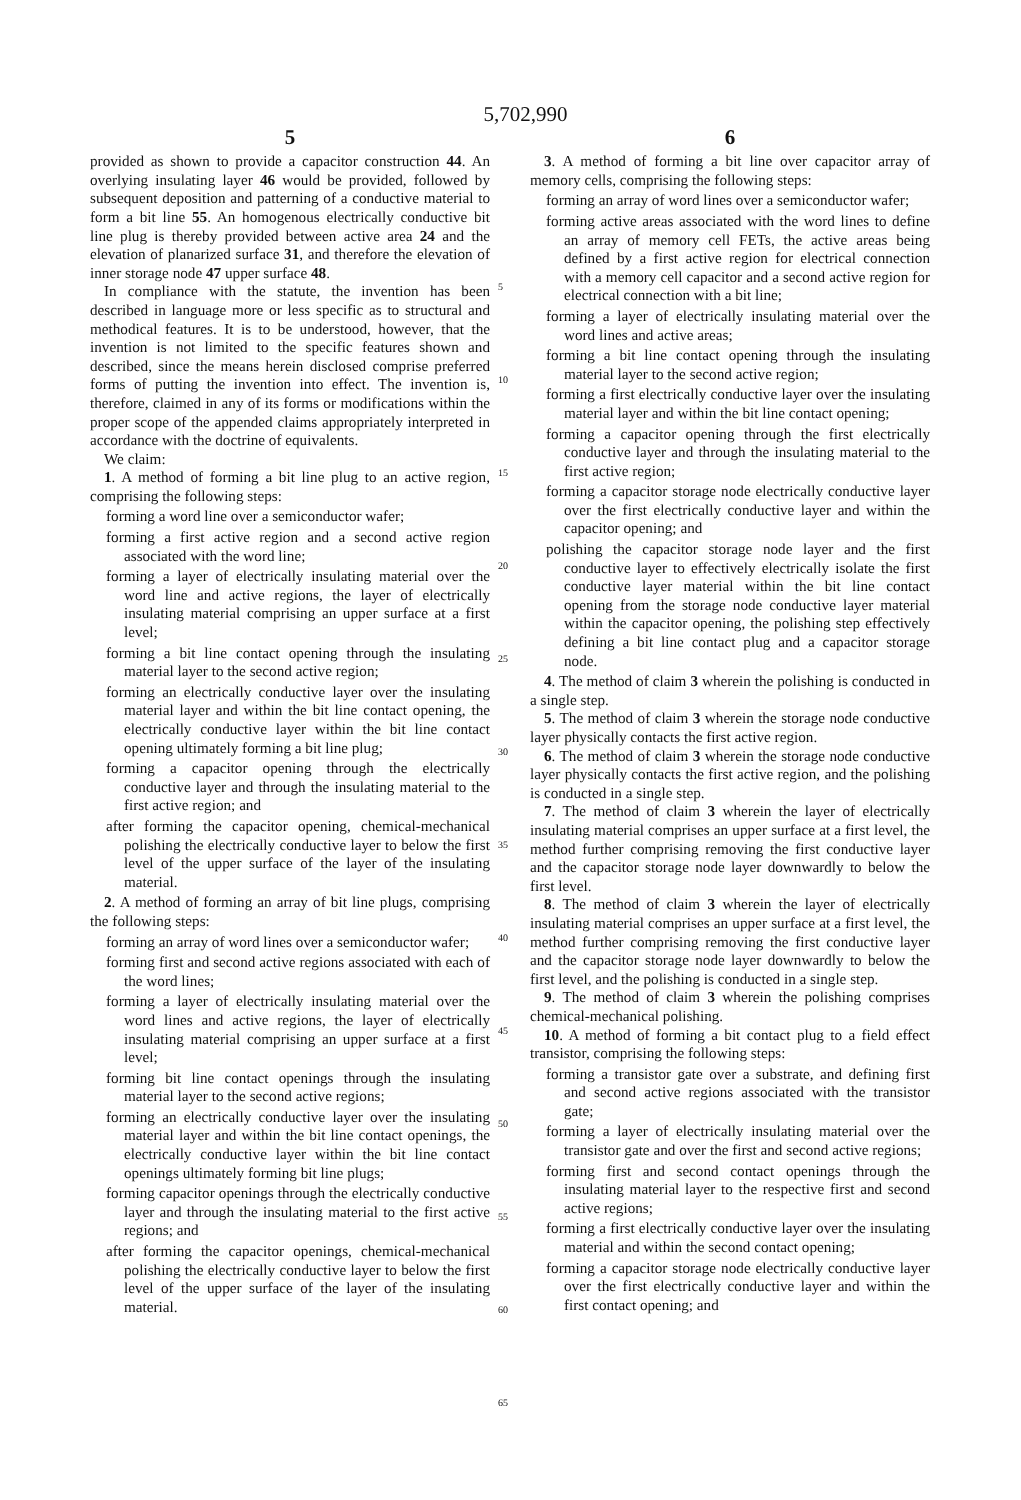5,702,990
5
provided as shown to provide a capacitor construction 44. An overlying insulating layer 46 would be provided, followed by subsequent deposition and patterning of a conductive material to form a bit line 55. An homogenous electrically conductive bit line plug is thereby provided between active area 24 and the elevation of planarized surface 31, and therefore the elevation of inner storage node 47 upper surface 48.
In compliance with the statute, the invention has been described in language more or less specific as to structural and methodical features. It is to be understood, however, that the invention is not limited to the specific features shown and described, since the means herein disclosed comprise preferred forms of putting the invention into effect. The invention is, therefore, claimed in any of its forms or modifications within the proper scope of the appended claims appropriately interpreted in accordance with the doctrine of equivalents.
We claim:
1. A method of forming a bit line plug to an active region, comprising the following steps:
forming a word line over a semiconductor wafer;
forming a first active region and a second active region associated with the word line;
forming a layer of electrically insulating material over the word line and active regions, the layer of electrically insulating material comprising an upper surface at a first level;
forming a bit line contact opening through the insulating material layer to the second active region;
forming an electrically conductive layer over the insulating material layer and within the bit line contact opening, the electrically conductive layer within the bit line contact opening ultimately forming a bit line plug;
forming a capacitor opening through the electrically conductive layer and through the insulating material to the first active region; and
after forming the capacitor opening, chemical-mechanical polishing the electrically conductive layer to below the first level of the upper surface of the layer of the insulating material.
2. A method of forming an array of bit line plugs, comprising the following steps:
forming an array of word lines over a semiconductor wafer;
forming first and second active regions associated with each of the word lines;
forming a layer of electrically insulating material over the word lines and active regions, the layer of electrically insulating material comprising an upper surface at a first level;
forming bit line contact openings through the insulating material layer to the second active regions;
forming an electrically conductive layer over the insulating material layer and within the bit line contact openings, the electrically conductive layer within the bit line contact openings ultimately forming bit line plugs;
forming capacitor openings through the electrically conductive layer and through the insulating material to the first active regions; and
after forming the capacitor openings, chemical-mechanical polishing the electrically conductive layer to below the first level of the upper surface of the layer of the insulating material.
5
10
15
20
25
30
35
40
45
50
55
60
65
6
3. A method of forming a bit line over capacitor array of memory cells, comprising the following steps:
forming an array of word lines over a semiconductor wafer;
forming active areas associated with the word lines to define an array of memory cell FETs, the active areas being defined by a first active region for electrical connection with a memory cell capacitor and a second active region for electrical connection with a bit line;
forming a layer of electrically insulating material over the word lines and active areas;
forming a bit line contact opening through the insulating material layer to the second active region;
forming a first electrically conductive layer over the insulating material layer and within the bit line contact opening;
forming a capacitor opening through the first electrically conductive layer and through the insulating material to the first active region;
forming a capacitor storage node electrically conductive layer over the first electrically conductive layer and within the capacitor opening; and
polishing the capacitor storage node layer and the first conductive layer to effectively electrically isolate the first conductive layer material within the bit line contact opening from the storage node conductive layer material within the capacitor opening, the polishing step effectively defining a bit line contact plug and a capacitor storage node.
4. The method of claim 3 wherein the polishing is conducted in a single step.
5. The method of claim 3 wherein the storage node conductive layer physically contacts the first active region.
6. The method of claim 3 wherein the storage node conductive layer physically contacts the first active region, and the polishing is conducted in a single step.
7. The method of claim 3 wherein the layer of electrically insulating material comprises an upper surface at a first level, the method further comprising removing the first conductive layer and the capacitor storage node layer downwardly to below the first level.
8. The method of claim 3 wherein the layer of electrically insulating material comprises an upper surface at a first level, the method further comprising removing the first conductive layer and the capacitor storage node layer downwardly to below the first level, and the polishing is conducted in a single step.
9. The method of claim 3 wherein the polishing comprises chemical-mechanical polishing.
10. A method of forming a bit contact plug to a field effect transistor, comprising the following steps:
forming a transistor gate over a substrate, and defining first and second active regions associated with the transistor gate;
forming a layer of electrically insulating material over the transistor gate and over the first and second active regions;
forming first and second contact openings through the insulating material layer to the respective first and second active regions;
forming a first electrically conductive layer over the insulating material and within the second contact opening;
forming a capacitor storage node electrically conductive layer over the first electrically conductive layer and within the first contact opening; and